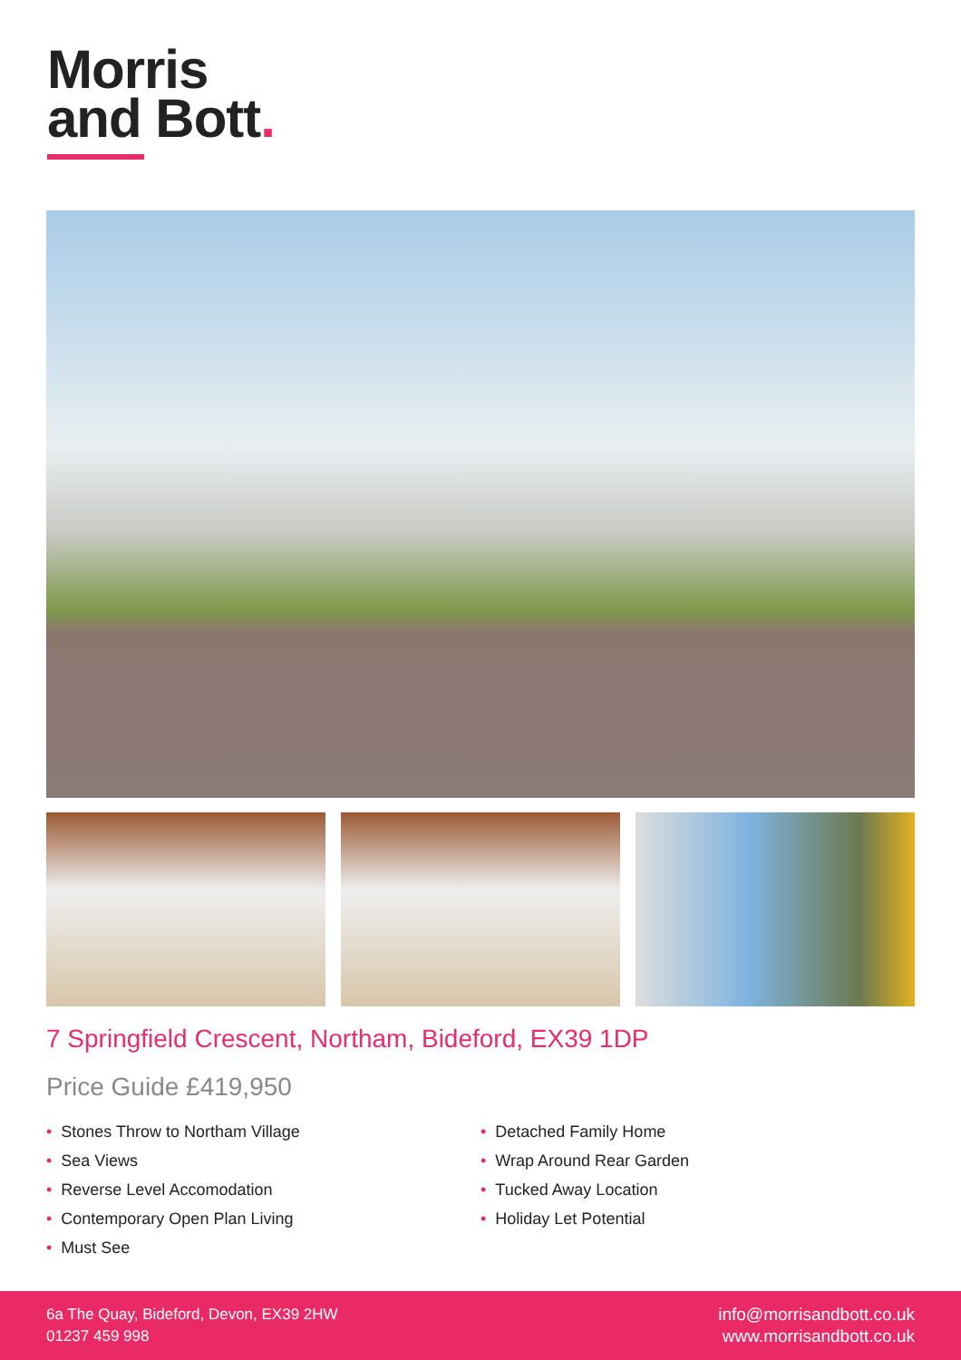Morris
and Bott.
7 Springfield Crescent, Northam, Bideford, EX39 1DP
Price Guide £419,950
• Stones Throw to Northam Village
• Sea Views
• Reverse Level Accomodation
• Contemporary Open Plan Living
• Must See
• Detached Family Home
• Wrap Around Rear Garden
• Tucked Away Location
• Holiday Let Potential
6a The Quay, Bideford, Devon, EX39 2HW
01237 459 998
info@morrisandbott.co.uk
www.morrisandbott.co.uk